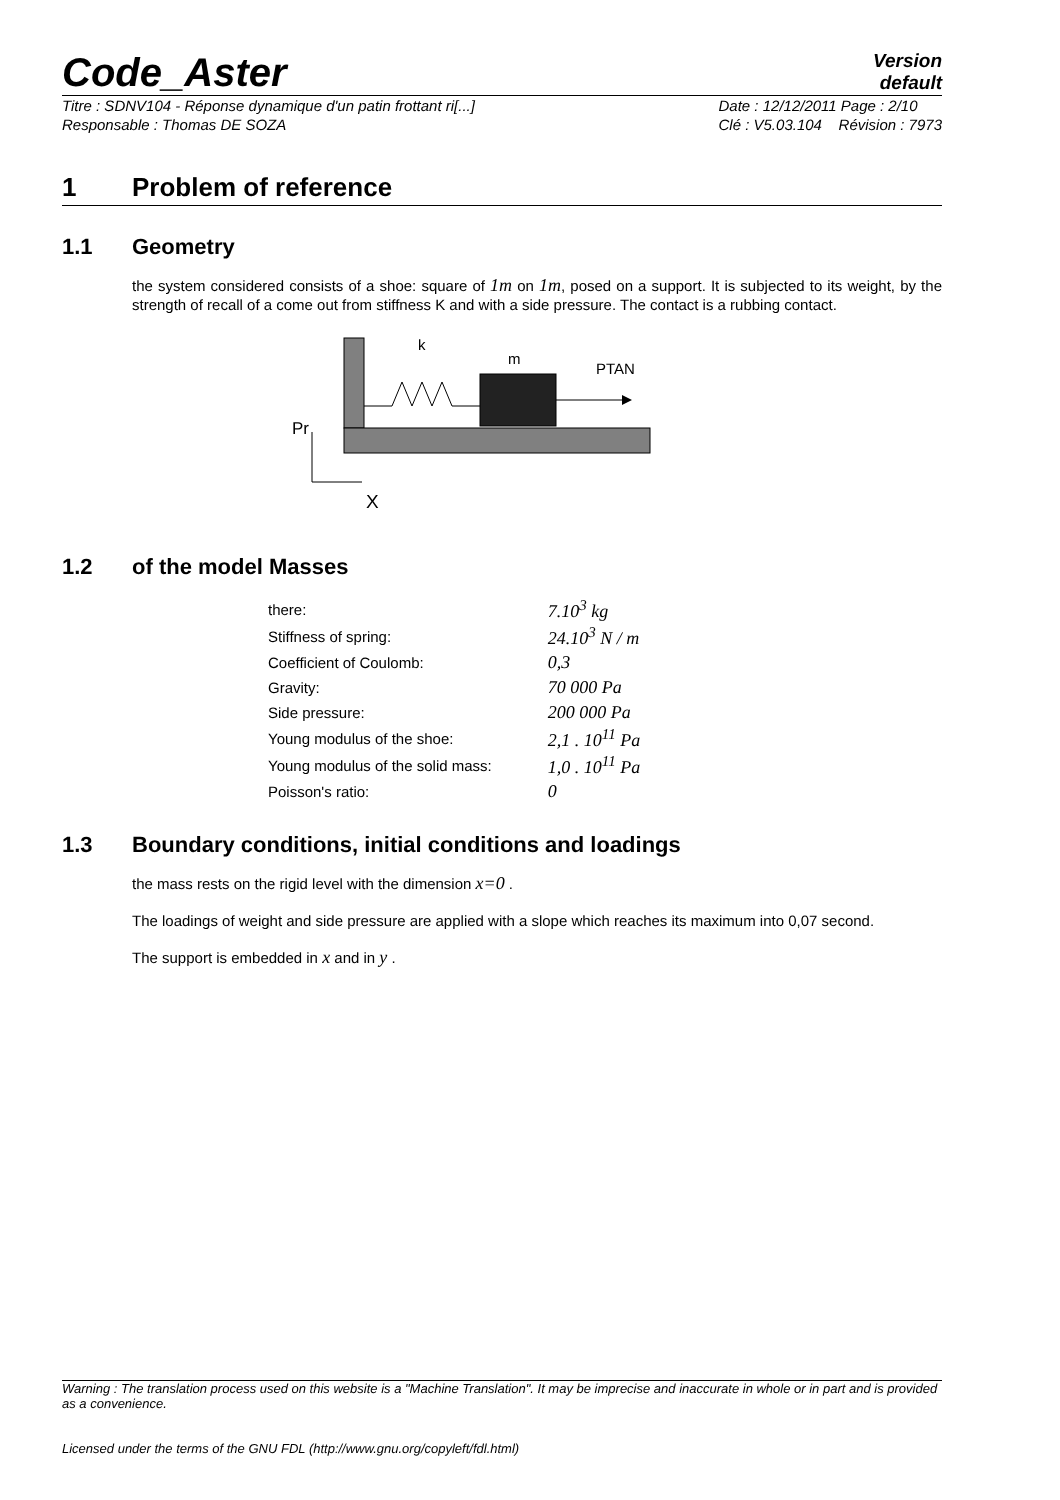Code_Aster
Version
default
Titre : SDNV104 - Réponse dynamique d'un patin frottant ri[...]
Responsable : Thomas DE SOZA Date : 12/12/2011 Page : 2/10
Clé : V5.03.104 Révision : 7973
1 Problem of reference
1.1 Geometry
the system considered consists of a shoe: square of 1m on 1m, posed on a support. It is subjected to its weight, by the strength of recall of a come out from stiffness K and with a side pressure. The contact is a rubbing contact.
k
m
PTAN
Pr
X
1.2 of the model Masses
| there: | 7.10<sup>3</sup> kg |
| Stiffness of spring: | 24.10<sup>3</sup> N / m |
| Coefficient of Coulomb: | 0,3 |
| Gravity: | 70 000 Pa |
| Side pressure: | 200 000 Pa |
| Young modulus of the shoe: | 2,1 . 10<sup>11</sup> Pa |
| Young modulus of the solid mass: | 1,0 . 10<sup>11</sup> Pa |
| Poisson's ratio: | 0 |
1.3 Boundary conditions, initial conditions and loadings
the mass rests on the rigid level with the dimension x=0 .
The loadings of weight and side pressure are applied with a slope which reaches its maximum into 0,07 second.
The support is embedded in x and in y .
Warning : The translation process used on this website is a "Machine Translation". It may be imprecise and inaccurate in whole or in part and is provided as a convenience.
Licensed under the terms of the GNU FDL (http://www.gnu.org/copyleft/fdl.html)